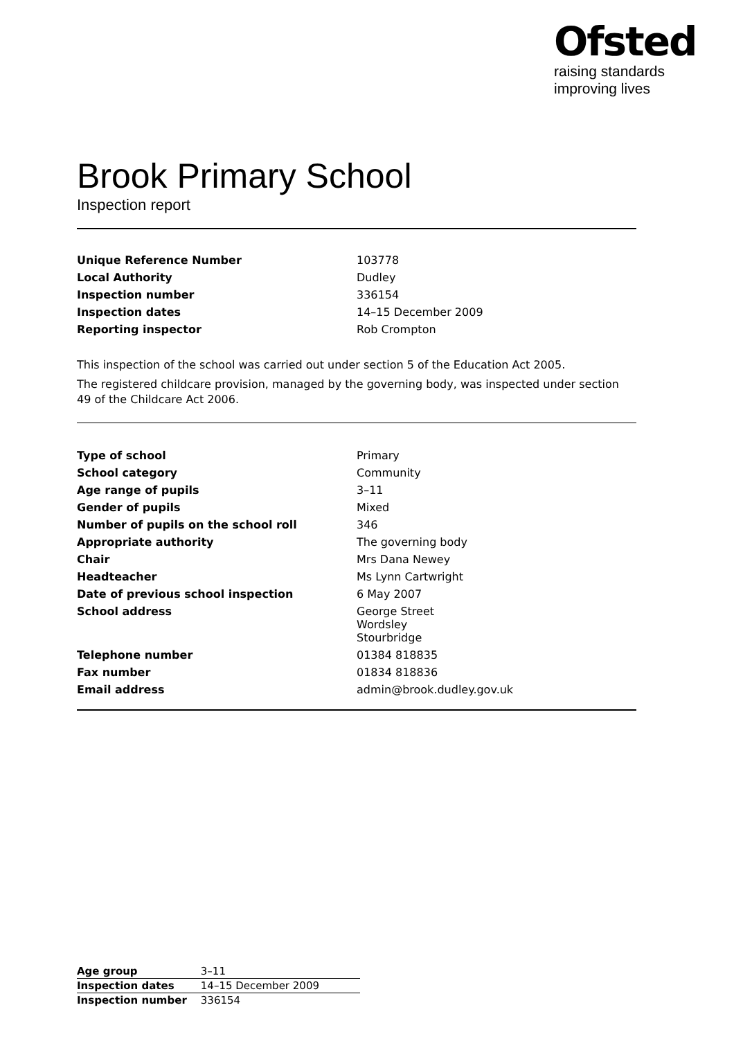Ofsted
raising standards
improving lives
Brook Primary School
Inspection report
| Unique Reference Number | 103778 |
| Local Authority | Dudley |
| Inspection number | 336154 |
| Inspection dates | 14–15 December 2009 |
| Reporting inspector | Rob Crompton |
This inspection of the school was carried out under section 5 of the Education Act 2005.
The registered childcare provision, managed by the governing body, was inspected under section 49 of the Childcare Act 2006.
| Type of school | Primary |
| School category | Community |
| Age range of pupils | 3–11 |
| Gender of pupils | Mixed |
| Number of pupils on the school roll | 346 |
| Appropriate authority | The governing body |
| Chair | Mrs Dana Newey |
| Headteacher | Ms Lynn Cartwright |
| Date of previous school inspection | 6 May 2007 |
| School address | George Street Wordsley Stourbridge |
| Telephone number | 01384 818835 |
| Fax number | 01834 818836 |
| Email address | admin@brook.dudley.gov.uk |
| Age group | 3–11 |
| Inspection dates | 14–15 December 2009 |
| Inspection number | 336154 |